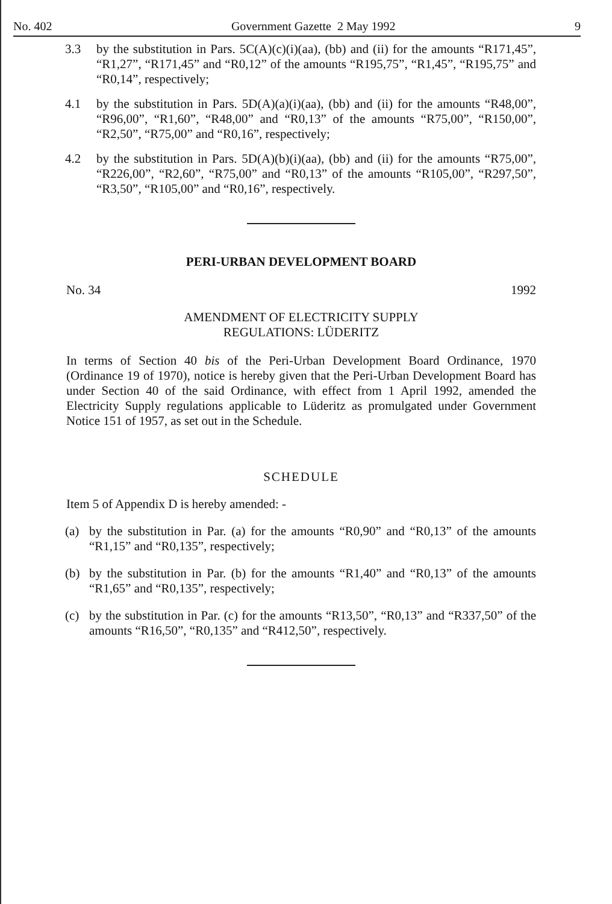No. 402 Government Gazette 2 May 1992 9
3.3 by the substitution in Pars. 5C(A)(c)(i)(aa), (bb) and (ii) for the amounts “R171,45”, “R1,27”, “R171,45” and “R0,12” of the amounts “R195,75”, “R1,45”, “R195,75” and “R0,14”, respectively;
4.1 by the substitution in Pars. 5D(A)(a)(i)(aa), (bb) and (ii) for the amounts “R48,00”, “R96,00”, “R1,60”, “R48,00” and “R0,13” of the amounts “R75,00”, “R150,00”, “R2,50”, “R75,00” and “R0,16”, respectively;
4.2 by the substitution in Pars. 5D(A)(b)(i)(aa), (bb) and (ii) for the amounts “R75,00”, “R226,00”, “R2,60”, “R75,00” and “R0,13” of the amounts “R105,00”, “R297,50”, “R3,50”, “R105,00” and “R0,16”, respectively.
PERI-URBAN DEVELOPMENT BOARD
No. 34 1992
AMENDMENT OF ELECTRICITY SUPPLY
REGULATIONS: LÜDERITZ
In terms of Section 40 bis of the Peri-Urban Development Board Ordinance, 1970 (Ordinance 19 of 1970), notice is hereby given that the Peri-Urban Development Board has under Section 40 of the said Ordinance, with effect from 1 April 1992, amended the Electricity Supply regulations applicable to Lüderitz as promulgated under Government Notice 151 of 1957, as set out in the Schedule.
SCHEDULE
Item 5 of Appendix D is hereby amended: -
(a) by the substitution in Par. (a) for the amounts “R0,90” and “R0,13” of the amounts “R1,15” and “R0,135”, respectively;
(b) by the substitution in Par. (b) for the amounts “R1,40” and “R0,13” of the amounts “R1,65” and “R0,135”, respectively;
(c) by the substitution in Par. (c) for the amounts “R13,50”, “R0,13” and “R337,50” of the amounts “R16,50”, “R0,135” and “R412,50”, respectively.